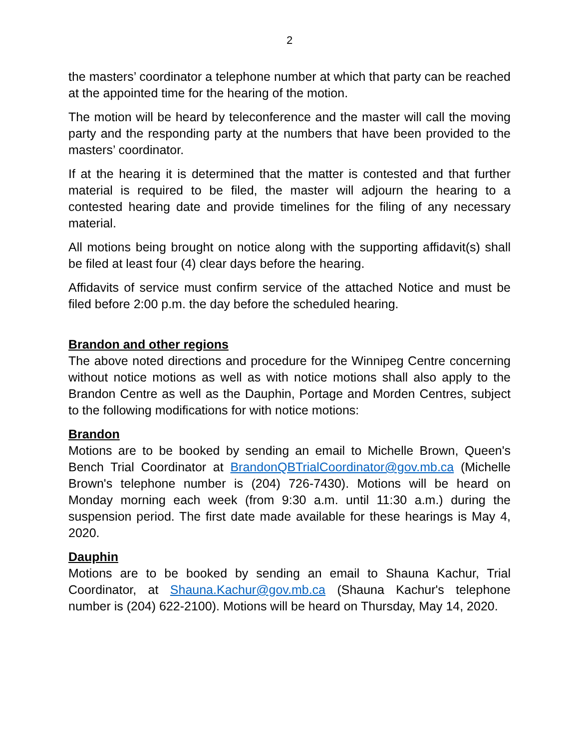2
the masters’ coordinator a telephone number at which that party can be reached at the appointed time for the hearing of the motion.
The motion will be heard by teleconference and the master will call the moving party and the responding party at the numbers that have been provided to the masters’ coordinator.
If at the hearing it is determined that the matter is contested and that further material is required to be filed, the master will adjourn the hearing to a contested hearing date and provide timelines for the filing of any necessary material.
All motions being brought on notice along with the supporting affidavit(s) shall be filed at least four (4) clear days before the hearing.
Affidavits of service must confirm service of the attached Notice and must be filed before 2:00 p.m. the day before the scheduled hearing.
Brandon and other regions
The above noted directions and procedure for the Winnipeg Centre concerning without notice motions as well as with notice motions shall also apply to the Brandon Centre as well as the Dauphin, Portage and Morden Centres, subject to the following modifications for with notice motions:
Brandon
Motions are to be booked by sending an email to Michelle Brown, Queen's Bench Trial Coordinator at BrandonQBTrialCoordinator@gov.mb.ca (Michelle Brown's telephone number is (204) 726-7430). Motions will be heard on Monday morning each week (from 9:30 a.m. until 11:30 a.m.) during the suspension period. The first date made available for these hearings is May 4, 2020.
Dauphin
Motions are to be booked by sending an email to Shauna Kachur, Trial Coordinator, at Shauna.Kachur@gov.mb.ca (Shauna Kachur's telephone number is (204) 622-2100). Motions will be heard on Thursday, May 14, 2020.